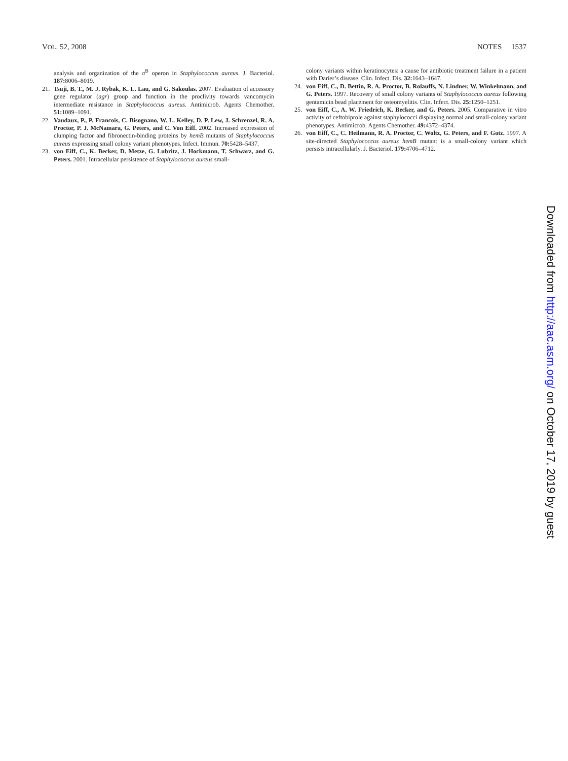VOL. 52, 2008 NOTES 1537
analysis and organization of the σ<sup>B</sup> operon in Staphylococcus aureus. J. Bacteriol. 187: 8006–8019.
21. Tsuji, B. T., M. J. Rybak, K. L. Lau, and G. Sakoulas. 2007. Evaluation of accessory gene regulator (agr) group and function in the proclivity towards vancomycin intermediate resistance in Staphylococcus aureus. Antimicrob. Agents Chemother. 51: 1089–1091.
22. Vaudaux, P., P. Francois, C. Bisognano, W. L. Kelley, D. P. Lew, J. Schrenzel, R. A. Proctor, P. J. McNamara, G. Peters, and C. Von Eiff. 2002. Increased expression of clumping factor and fibronectin-binding proteins by hemB mutants of Staphylococcus aureus expressing small colony variant phenotypes. Infect. Immun. 70: 5428–5437.
23. von Eiff, C., K. Becker, D. Metze, G. Lubritz, J. Hockmann, T. Schwarz, and G. Peters. 2001. Intracellular persistence of Staphylococcus aureus small-
colony variants within keratinocytes: a cause for antibiotic treatment failure in a patient with Darier’s disease. Clin. Infect. Dis. 32: 1643–1647.
24. von Eiff, C., D. Bettin, R. A. Proctor, B. Rolauffs, N. Lindner, W. Winkelmann, and G. Peters. 1997. Recovery of small colony variants of Staphylococcus aureus following gentamicin bead placement for osteomyelitis. Clin. Infect. Dis. 25: 1250–1251.
25. von Eiff, C., A. W. Friedrich, K. Becker, and G. Peters. 2005. Comparative in vitro activity of ceftobiprole against staphylococci displaying normal and small-colony variant phenotypes. Antimicrob. Agents Chemother. 49: 4372–4374.
26. von Eiff, C., C. Heilmann, R. A. Proctor, C. Woltz, G. Peters, and F. Gotz. 1997. A site-directed Staphylococcus aureus hemB mutant is a small-colony variant which persists intracellularly. J. Bacteriol. 179: 4706–4712.
Downloaded from http://aac.asm.org/ on October 17, 2019 by guest